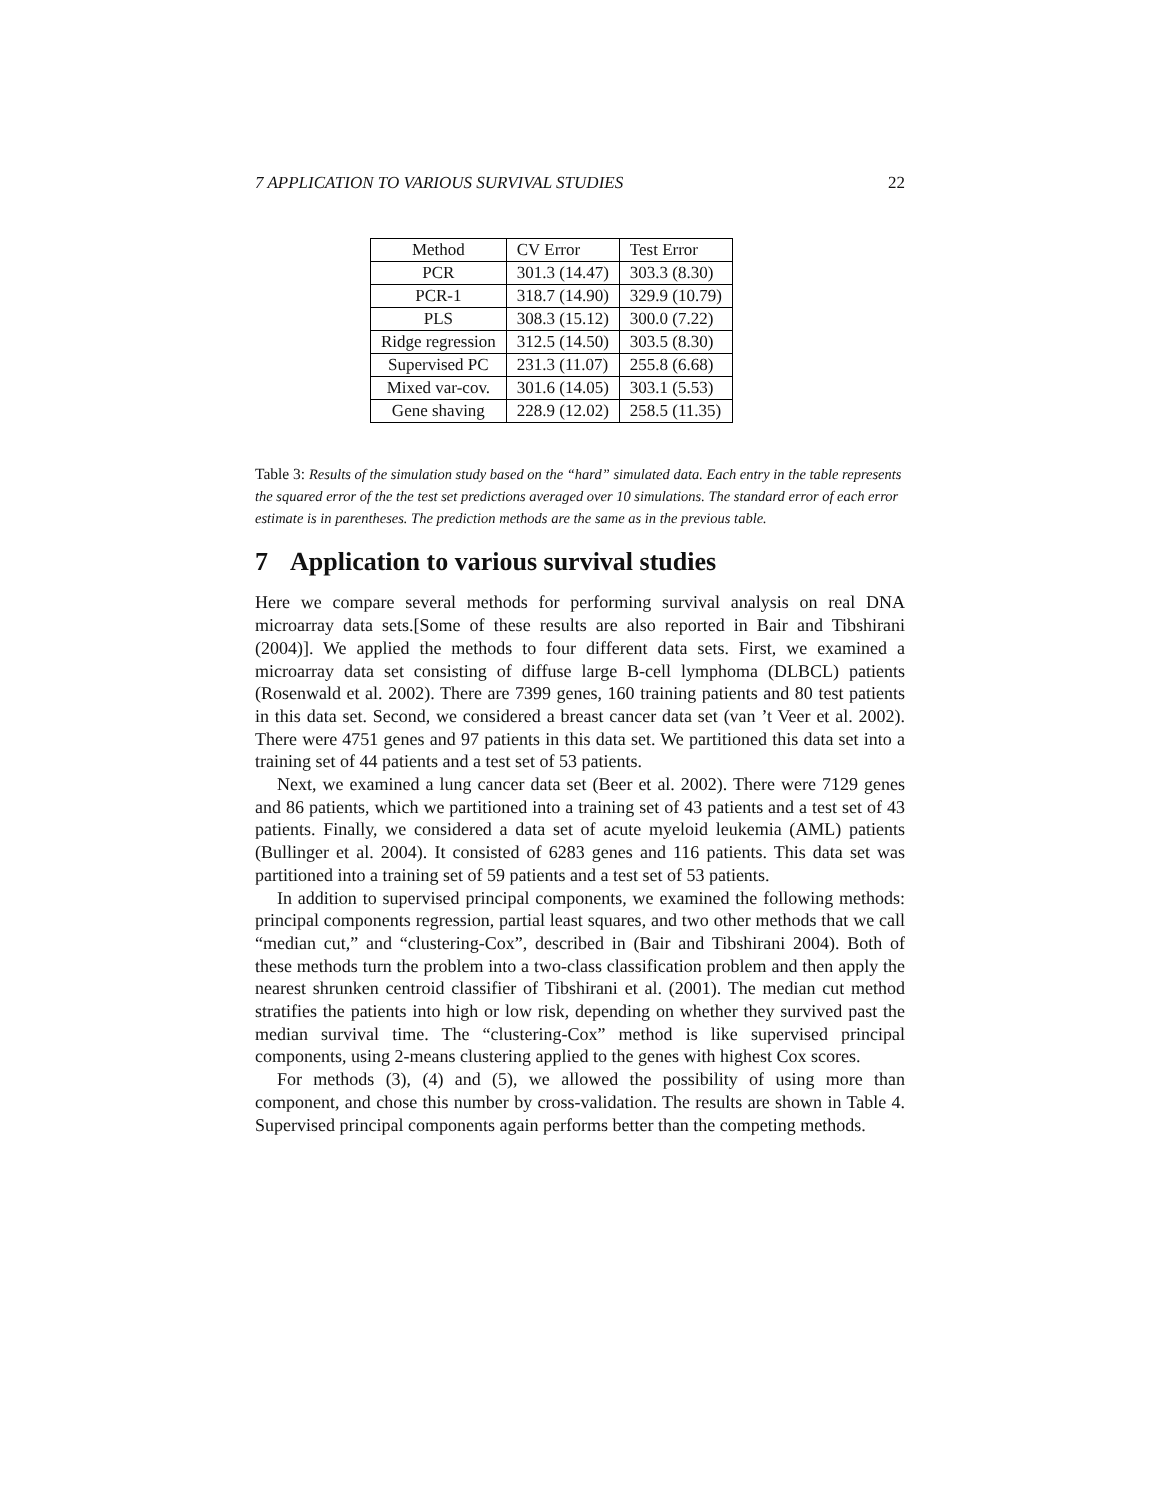7 APPLICATION TO VARIOUS SURVIVAL STUDIES 22
| Method | CV Error | Test Error |
| PCR | 301.3 (14.47) | 303.3 (8.30) |
| PCR-1 | 318.7 (14.90) | 329.9 (10.79) |
| PLS | 308.3 (15.12) | 300.0 (7.22) |
| Ridge regression | 312.5 (14.50) | 303.5 (8.30) |
| Supervised PC | 231.3 (11.07) | 255.8 (6.68) |
| Mixed var-cov. | 301.6 (14.05) | 303.1 (5.53) |
| Gene shaving | 228.9 (12.02) | 258.5 (11.35) |
Table 3: Results of the simulation study based on the “hard” simulated data. Each entry in the table represents the squared error of the the test set predictions averaged over 10 simulations. The standard error of each error estimate is in parentheses. The prediction methods are the same as in the previous table.
7 Application to various survival studies
Here we compare several methods for performing survival analysis on real DNA microarray data sets.[Some of these results are also reported in Bair and Tibshirani (2004)]. We applied the methods to four different data sets. First, we examined a microarray data set consisting of diffuse large B-cell lymphoma (DLBCL) patients (Rosenwald et al. 2002). There are 7399 genes, 160 training patients and 80 test patients in this data set. Second, we considered a breast cancer data set (van ’t Veer et al. 2002). There were 4751 genes and 97 patients in this data set. We partitioned this data set into a training set of 44 patients and a test set of 53 patients.
Next, we examined a lung cancer data set (Beer et al. 2002). There were 7129 genes and 86 patients, which we partitioned into a training set of 43 patients and a test set of 43 patients. Finally, we considered a data set of acute myeloid leukemia (AML) patients (Bullinger et al. 2004). It consisted of 6283 genes and 116 patients. This data set was partitioned into a training set of 59 patients and a test set of 53 patients.
In addition to supervised principal components, we examined the following methods: principal components regression, partial least squares, and two other methods that we call “median cut,” and “clustering-Cox”, described in (Bair and Tibshirani 2004). Both of these methods turn the problem into a two-class classification problem and then apply the nearest shrunken centroid classifier of Tibshirani et al. (2001). The median cut method stratifies the patients into high or low risk, depending on whether they survived past the median survival time. The “clustering-Cox” method is like supervised principal components, using 2-means clustering applied to the genes with highest Cox scores.
For methods (3), (4) and (5), we allowed the possibility of using more than component, and chose this number by cross-validation. The results are shown in Table 4. Supervised principal components again performs better than the competing methods.